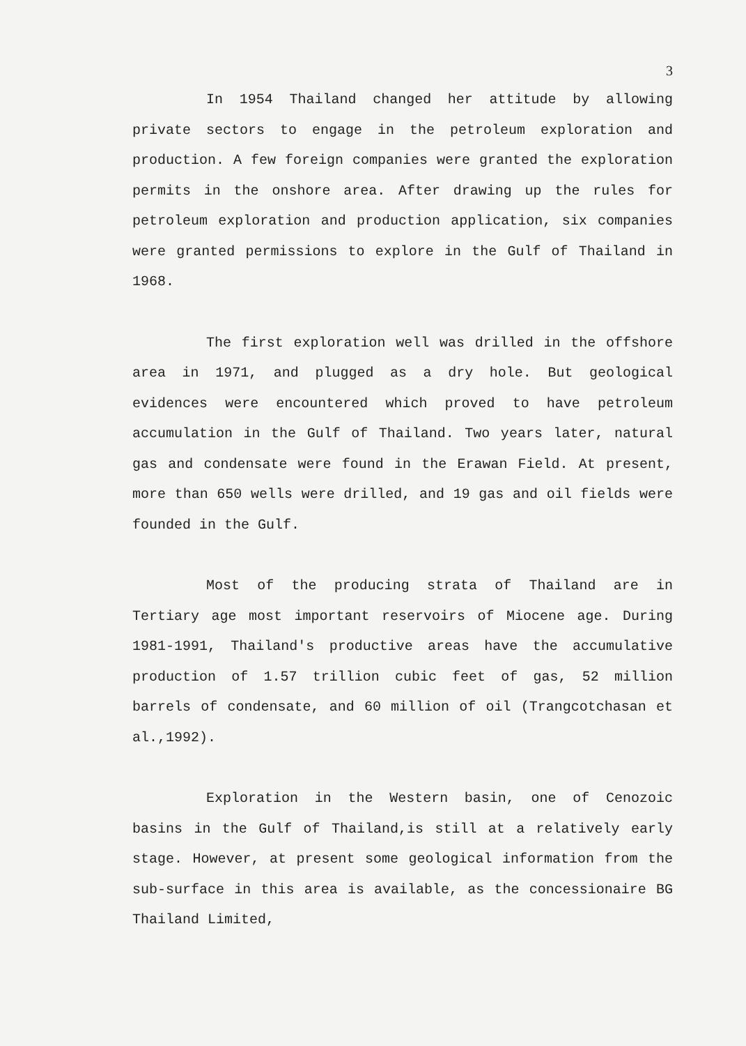3
In 1954 Thailand changed her attitude by allowing private sectors to engage in the petroleum exploration and production. A few foreign companies were granted the exploration permits in the onshore area. After drawing up the rules for petroleum exploration and production application, six companies were granted permissions to explore in the Gulf of Thailand in 1968.
The first exploration well was drilled in the offshore area in 1971, and plugged as a dry hole. But geological evidences were encountered which proved to have petroleum accumulation in the Gulf of Thailand. Two years later, natural gas and condensate were found in the Erawan Field. At present, more than 650 wells were drilled, and 19 gas and oil fields were founded in the Gulf.
Most of the producing strata of Thailand are in Tertiary age most important reservoirs of Miocene age. During 1981-1991, Thailand's productive areas have the accumulative production of 1.57 trillion cubic feet of gas, 52 million barrels of condensate, and 60 million of oil (Trangcotchasan et al.,1992).
Exploration in the Western basin, one of Cenozoic basins in the Gulf of Thailand,is still at a relatively early stage. However, at present some geological information from the sub-surface in this area is available, as the concessionaire BG Thailand Limited,